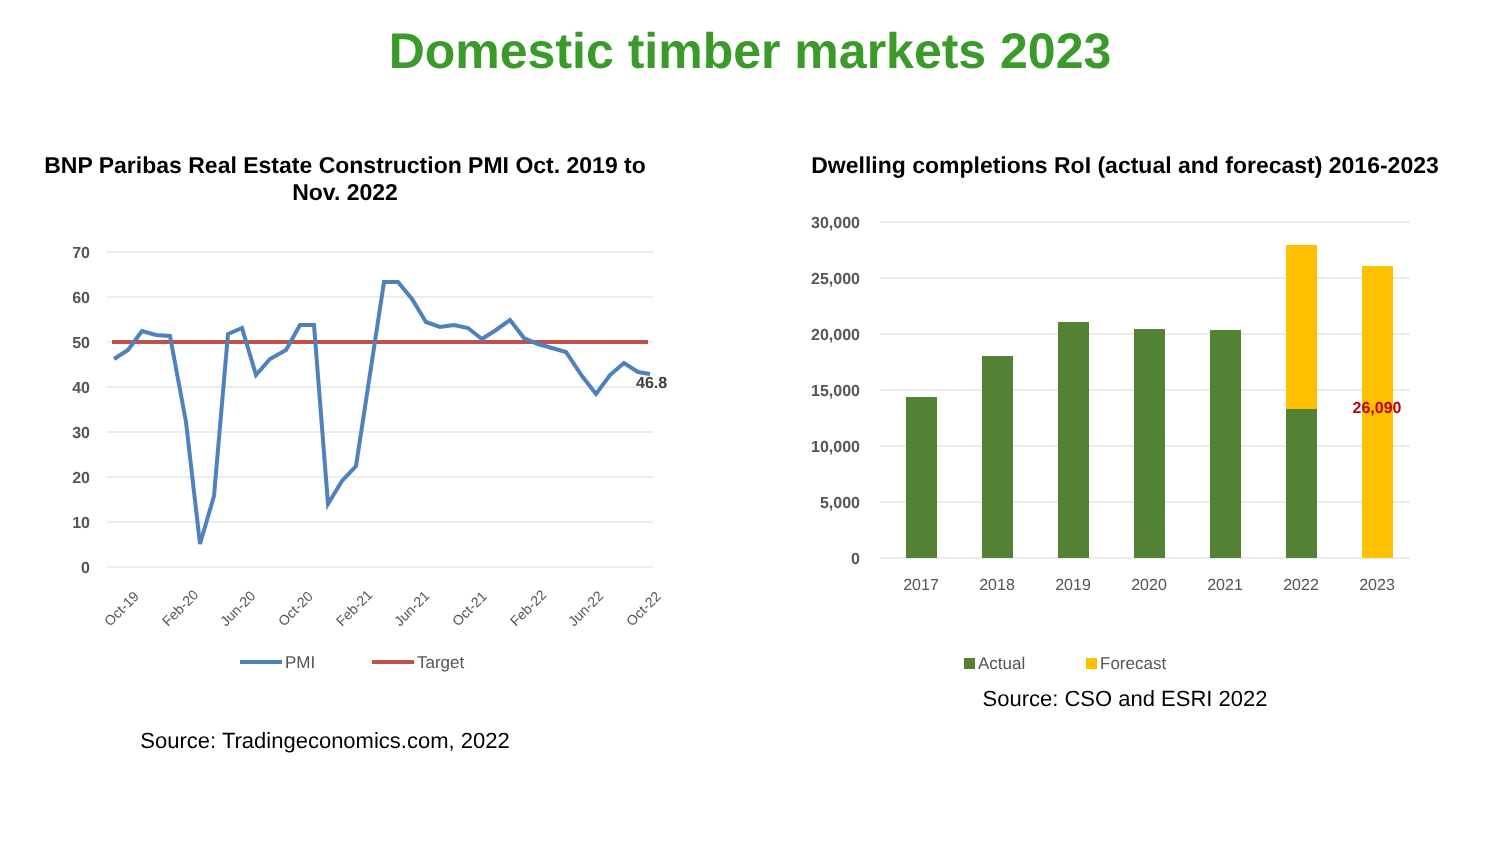Domestic timber markets 2023
BNP Paribas Real Estate Construction PMI Oct. 2019 to Nov. 2022
70
60
50
40
30
20
10
0
46.8
Oct-19
Feb-20
Jun-20
Oct-20
Feb-21
Jun-21
Oct-21
Feb-22
Jun-22
Oct-22
PMI
Target
Source: Tradingeconomics.com, 2022
Dwelling completions RoI (actual and forecast) 2016-2023
30,000
25,000
20,000
15,000
10,000
5,000
0
26,090
2017
2018
2019
2020
2021
2022
2023
Actual
Forecast
Source: CSO and ESRI 2022